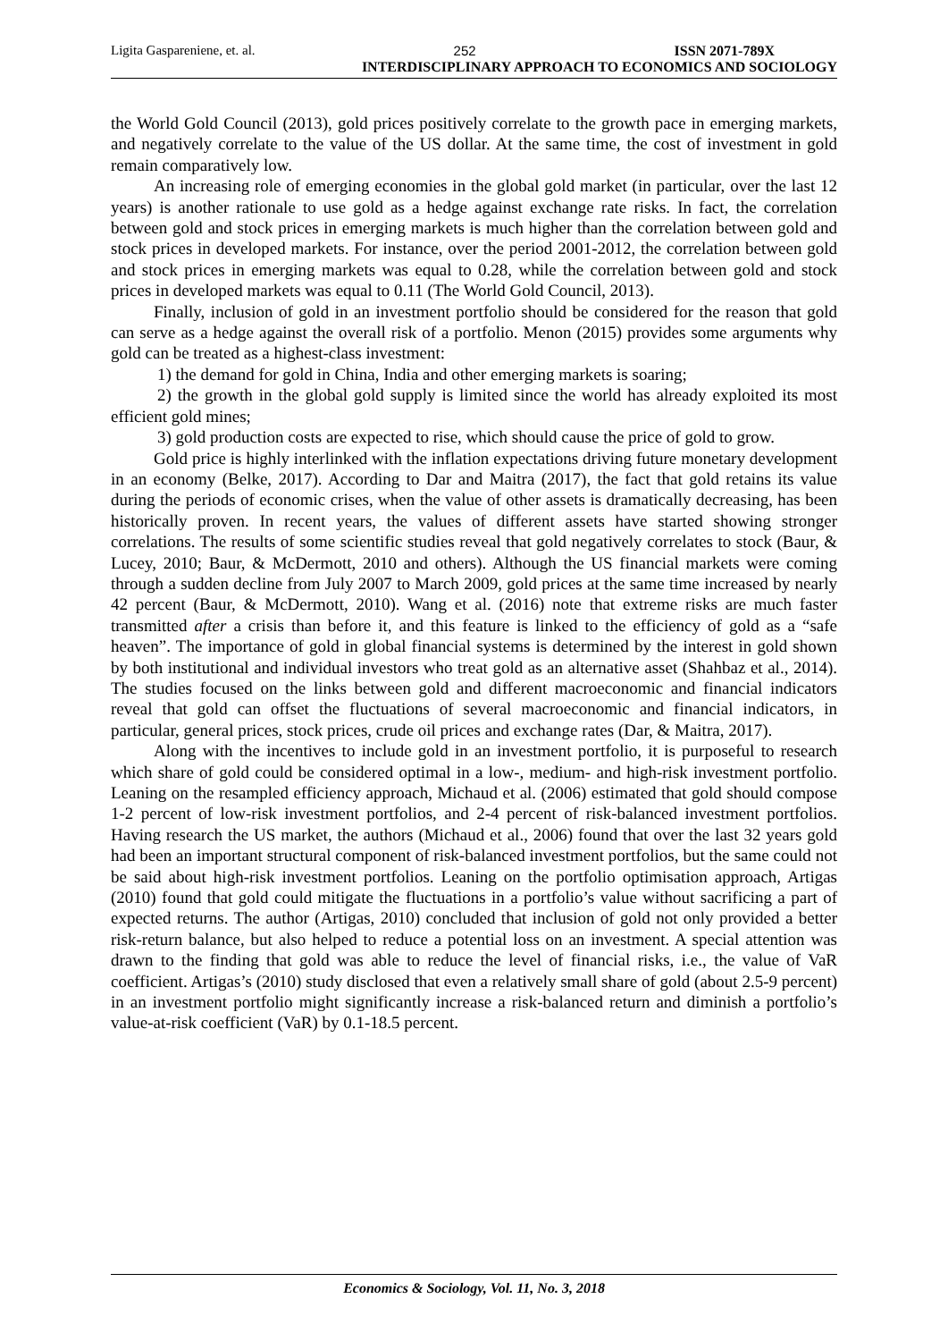Ligita Gaspareniene, et. al. 252 ISSN 2071-789X
INTERDISCIPLINARY APPROACH TO ECONOMICS AND SOCIOLOGY
the World Gold Council (2013), gold prices positively correlate to the growth pace in emerging markets, and negatively correlate to the value of the US dollar. At the same time, the cost of investment in gold remain comparatively low.
An increasing role of emerging economies in the global gold market (in particular, over the last 12 years) is another rationale to use gold as a hedge against exchange rate risks. In fact, the correlation between gold and stock prices in emerging markets is much higher than the correlation between gold and stock prices in developed markets. For instance, over the period 2001-2012, the correlation between gold and stock prices in emerging markets was equal to 0.28, while the correlation between gold and stock prices in developed markets was equal to 0.11 (The World Gold Council, 2013).
Finally, inclusion of gold in an investment portfolio should be considered for the reason that gold can serve as a hedge against the overall risk of a portfolio. Menon (2015) provides some arguments why gold can be treated as a highest-class investment:
1) the demand for gold in China, India and other emerging markets is soaring;
2) the growth in the global gold supply is limited since the world has already exploited its most efficient gold mines;
3) gold production costs are expected to rise, which should cause the price of gold to grow.
Gold price is highly interlinked with the inflation expectations driving future monetary development in an economy (Belke, 2017). According to Dar and Maitra (2017), the fact that gold retains its value during the periods of economic crises, when the value of other assets is dramatically decreasing, has been historically proven. In recent years, the values of different assets have started showing stronger correlations. The results of some scientific studies reveal that gold negatively correlates to stock (Baur, & Lucey, 2010; Baur, & McDermott, 2010 and others). Although the US financial markets were coming through a sudden decline from July 2007 to March 2009, gold prices at the same time increased by nearly 42 percent (Baur, & McDermott, 2010). Wang et al. (2016) note that extreme risks are much faster transmitted after a crisis than before it, and this feature is linked to the efficiency of gold as a “safe heaven”. The importance of gold in global financial systems is determined by the interest in gold shown by both institutional and individual investors who treat gold as an alternative asset (Shahbaz et al., 2014). The studies focused on the links between gold and different macroeconomic and financial indicators reveal that gold can offset the fluctuations of several macroeconomic and financial indicators, in particular, general prices, stock prices, crude oil prices and exchange rates (Dar, & Maitra, 2017).
Along with the incentives to include gold in an investment portfolio, it is purposeful to research which share of gold could be considered optimal in a low-, medium- and high-risk investment portfolio. Leaning on the resampled efficiency approach, Michaud et al. (2006) estimated that gold should compose 1-2 percent of low-risk investment portfolios, and 2-4 percent of risk-balanced investment portfolios. Having research the US market, the authors (Michaud et al., 2006) found that over the last 32 years gold had been an important structural component of risk-balanced investment portfolios, but the same could not be said about high-risk investment portfolios. Leaning on the portfolio optimisation approach, Artigas (2010) found that gold could mitigate the fluctuations in a portfolio’s value without sacrificing a part of expected returns. The author (Artigas, 2010) concluded that inclusion of gold not only provided a better risk-return balance, but also helped to reduce a potential loss on an investment. A special attention was drawn to the finding that gold was able to reduce the level of financial risks, i.e., the value of VaR coefficient. Artigas’s (2010) study disclosed that even a relatively small share of gold (about 2.5-9 percent) in an investment portfolio might significantly increase a risk-balanced return and diminish a portfolio’s value-at-risk coefficient (VaR) by 0.1-18.5 percent.
Economics & Sociology, Vol. 11, No. 3, 2018